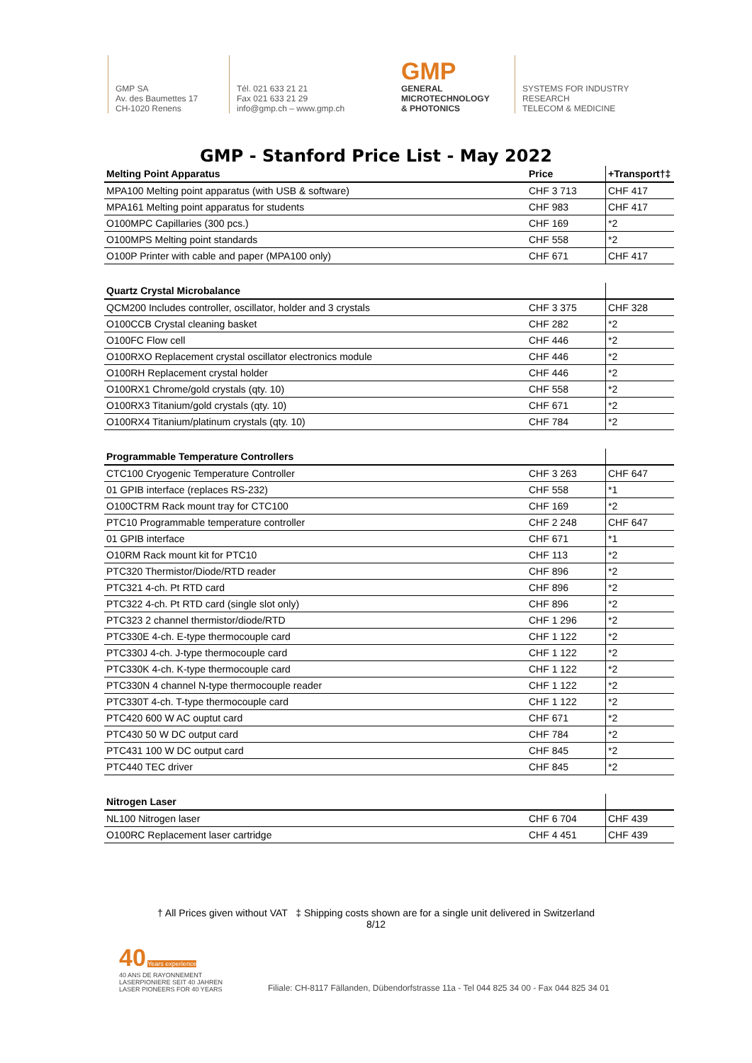GMP SA
Av. des Baumettes 17
CH-1020 Renens
Tél. 021 633 21 21
Fax 021 633 21 29
info@gmp.ch – www.gmp.ch
GMP
GENERAL
MICROTECHNOLOGY
& PHOTONICS
SYSTEMS FOR INDUSTRY
RESEARCH
TELECOM & MEDICINE
GMP - Stanford Price List - May 2022
| Melting Point Apparatus | Price | +Transport†‡ |
| --- | --- | --- |
| MPA100 Melting point apparatus (with USB & software) | CHF 3 713 | CHF 417 |
| MPA161 Melting point apparatus for students | CHF 983 | CHF 417 |
| O100MPC Capillaries (300 pcs.) | CHF 169 | *2 |
| O100MPS Melting point standards | CHF 558 | *2 |
| O100P Printer with cable and paper (MPA100 only) | CHF 671 | CHF 417 |
| Quartz Crystal Microbalance | | |
| QCM200 Includes controller, oscillator, holder and 3 crystals | CHF 3 375 | CHF 328 |
| O100CCB Crystal cleaning basket | CHF 282 | *2 |
| O100FC Flow cell | CHF 446 | *2 |
| O100RXO Replacement crystal oscillator electronics module | CHF 446 | *2 |
| O100RH Replacement crystal holder | CHF 446 | *2 |
| O100RX1 Chrome/gold crystals (qty. 10) | CHF 558 | *2 |
| O100RX3 Titanium/gold crystals (qty. 10) | CHF 671 | *2 |
| O100RX4 Titanium/platinum crystals (qty. 10) | CHF 784 | *2 |
| Programmable Temperature Controllers | | |
| CTC100 Cryogenic Temperature Controller | CHF 3 263 | CHF 647 |
| 01 GPIB interface (replaces RS-232) | CHF 558 | *1 |
| O100CTRM Rack mount tray for CTC100 | CHF 169 | *2 |
| PTC10 Programmable temperature controller | CHF 2 248 | CHF 647 |
| 01 GPIB interface | CHF 671 | *1 |
| O10RM Rack mount kit for PTC10 | CHF 113 | *2 |
| PTC320 Thermistor/Diode/RTD reader | CHF 896 | *2 |
| PTC321 4-ch. Pt RTD card | CHF 896 | *2 |
| PTC322 4-ch. Pt RTD card (single slot only) | CHF 896 | *2 |
| PTC323 2 channel thermistor/diode/RTD | CHF 1 296 | *2 |
| PTC330E 4-ch. E-type thermocouple card | CHF 1 122 | *2 |
| PTC330J 4-ch. J-type thermocouple card | CHF 1 122 | *2 |
| PTC330K 4-ch. K-type thermocouple card | CHF 1 122 | *2 |
| PTC330N 4 channel N-type thermocouple reader | CHF 1 122 | *2 |
| PTC330T 4-ch. T-type thermocouple card | CHF 1 122 | *2 |
| PTC420 600 W AC ouptut card | CHF 671 | *2 |
| PTC430 50 W DC output card | CHF 784 | *2 |
| PTC431 100 W DC output card | CHF 845 | *2 |
| PTC440 TEC driver | CHF 845 | *2 |
| Nitrogen Laser | | |
| NL100 Nitrogen laser | CHF 6 704 | CHF 439 |
| O100RC Replacement laser cartridge | CHF 4 451 | CHF 439 |
† All Prices given without VAT ‡ Shipping costs shown are for a single unit delivered in Switzerland
8/12
40 Years experience
40 ANS DE RAYONNEMENT
LASERPIONIERE SEIT 40 JAHREN
LASER PIONEERS FOR 40 YEARS
Filiale: CH-8117 Fällanden, Dübendorfstrasse 11a - Tel 044 825 34 00 - Fax 044 825 34 01